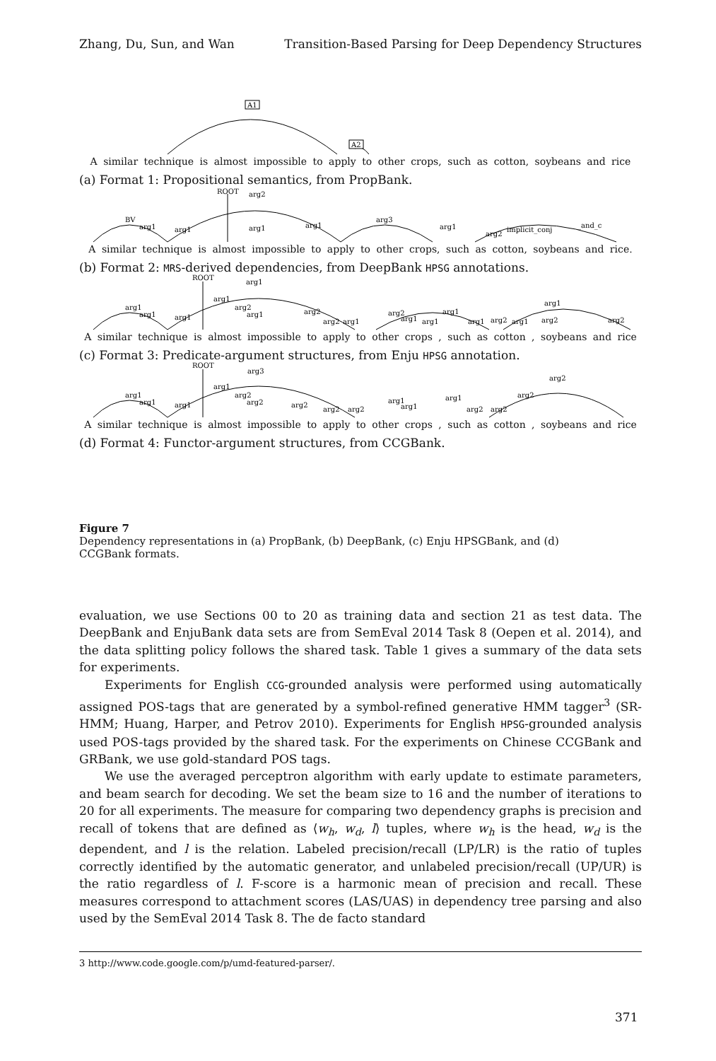Zhang, Du, Sun, and Wan Transition-Based Parsing for Deep Dependency Structures
A1
A2
A similar technique is almost impossible to apply to other crops, such as cotton, soybeans and rice
(a) Format 1: Propositional semantics, from PropBank.
ROOT
arg2
BV
arg1
arg1
arg1
arg1
arg3
arg1
arg2
implicit_conj
_and_c
A similar technique is almost impossible to apply to other crops, such as cotton, soybeans and rice.
(b) Format 2: MRS-derived dependencies, from DeepBank HPSG annotations.
ROOT
arg1
arg1
arg1
arg1
arg1
arg2
arg1
arg2
arg2
arg1
arg2
arg1
arg1
arg1
arg1
arg2
arg1
arg1
arg2
arg2
A similar technique is almost impossible to apply to other crops , such as cotton , soybeans and rice
(c) Format 3: Predicate-argument structures, from Enju HPSG annotation.
ROOT
arg3
arg1
arg1
arg1
arg1
arg2
arg2
arg2
arg2
arg2
arg1
arg1
arg1
arg2
arg2
arg2
arg2
A similar technique is almost impossible to apply to other crops , such as cotton , soybeans and rice
(d) Format 4: Functor-argument structures, from CCGBank.
Figure 7
Dependency representations in (a) PropBank, (b) DeepBank, (c) Enju HPSGBank, and (d) CCGBank formats.
evaluation, we use Sections 00 to 20 as training data and section 21 as test data. The DeepBank and EnjuBank data sets are from SemEval 2014 Task 8 (Oepen et al. 2014), and the data splitting policy follows the shared task. Table 1 gives a summary of the data sets for experiments.
Experiments for English CCG-grounded analysis were performed using automatically assigned POS-tags that are generated by a symbol-refined generative HMM tagger<sup>3</sup> (SR-HMM; Huang, Harper, and Petrov 2010). Experiments for English HPSG-grounded analysis used POS-tags provided by the shared task. For the experiments on Chinese CCGBank and GRBank, we use gold-standard POS tags.
We use the averaged perceptron algorithm with early update to estimate parameters, and beam search for decoding. We set the beam size to 16 and the number of iterations to 20 for all experiments. The measure for comparing two dependency graphs is precision and recall of tokens that are defined as ⟨w<sub>h</sub>, w<sub>d</sub>, l⟩ tuples, where w<sub>h</sub> is the head, w<sub>d</sub> is the dependent, and l is the relation. Labeled precision/recall (LP/LR) is the ratio of tuples correctly identified by the automatic generator, and unlabeled precision/recall (UP/UR) is the ratio regardless of l. F-score is a harmonic mean of precision and recall. These measures correspond to attachment scores (LAS/UAS) in dependency tree parsing and also used by the SemEval 2014 Task 8. The de facto standard
3 http://www.code.google.com/p/umd-featured-parser/.
371